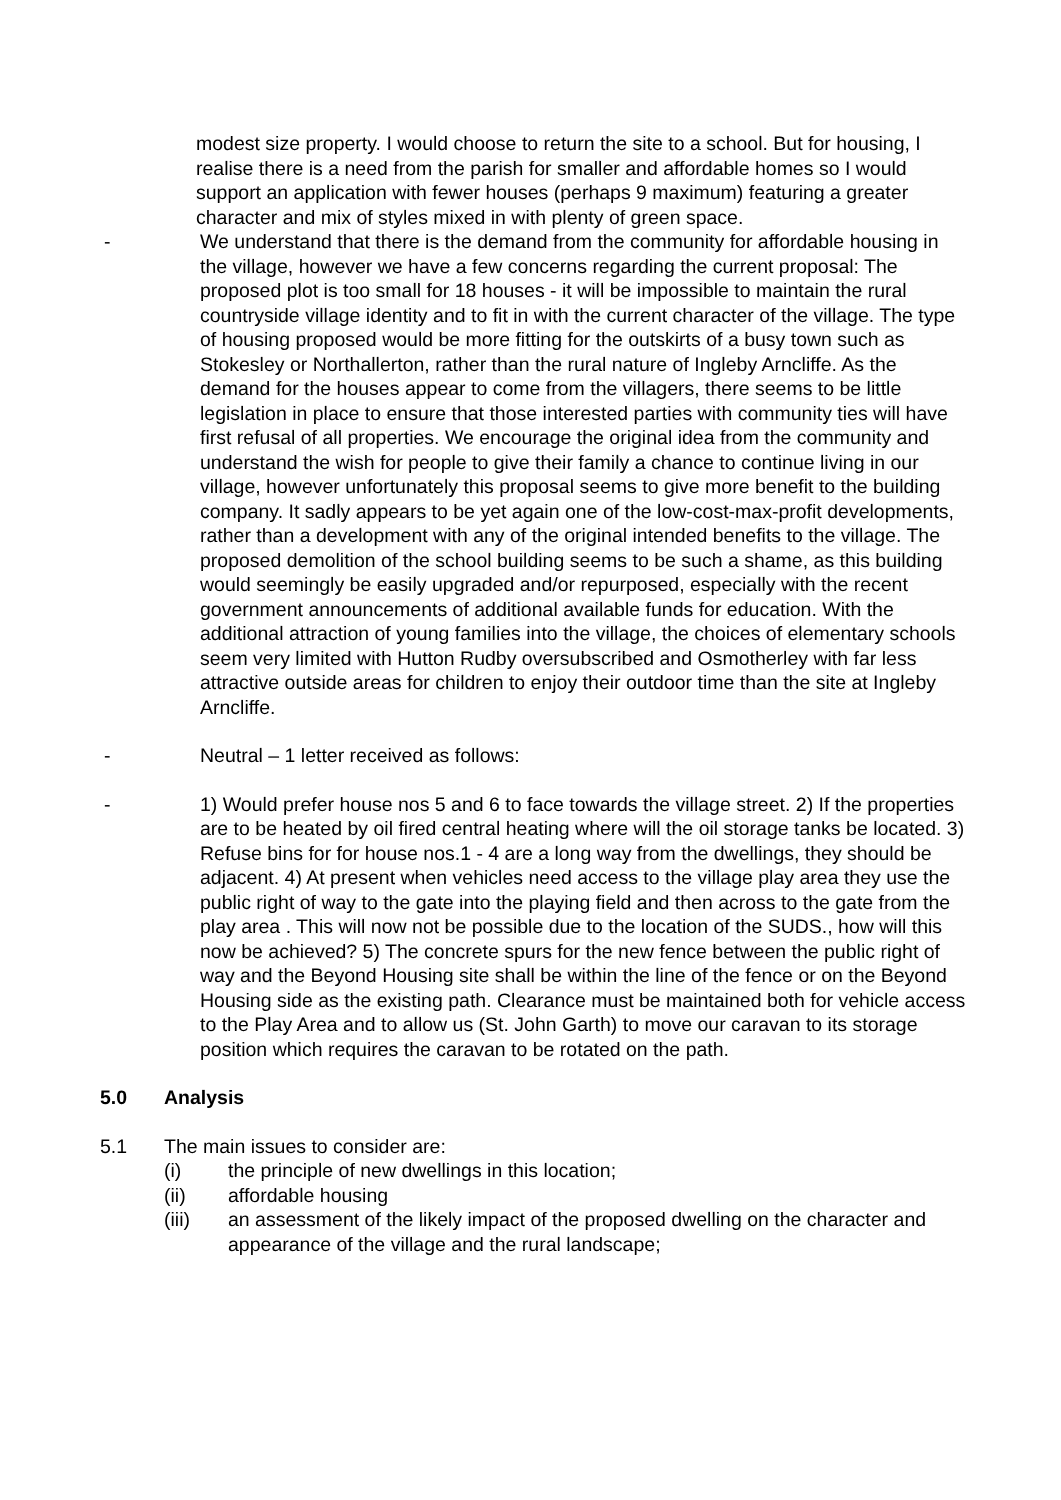modest size property. I would choose to return the site to a school. But for housing, I realise there is a need from the parish for smaller and affordable homes so I would support an application with fewer houses (perhaps 9 maximum) featuring a greater character and mix of styles mixed in with plenty of green space.
- We understand that there is the demand from the community for affordable housing in the village, however we have a few concerns regarding the current proposal: The proposed plot is too small for 18 houses - it will be impossible to maintain the rural countryside village identity and to fit in with the current character of the village. The type of housing proposed would be more fitting for the outskirts of a busy town such as Stokesley or Northallerton, rather than the rural nature of Ingleby Arncliffe. As the demand for the houses appear to come from the villagers, there seems to be little legislation in place to ensure that those interested parties with community ties will have first refusal of all properties. We encourage the original idea from the community and understand the wish for people to give their family a chance to continue living in our village, however unfortunately this proposal seems to give more benefit to the building company. It sadly appears to be yet again one of the low-cost-max-profit developments, rather than a development with any of the original intended benefits to the village. The proposed demolition of the school building seems to be such a shame, as this building would seemingly be easily upgraded and/or repurposed, especially with the recent government announcements of additional available funds for education. With the additional attraction of young families into the village, the choices of elementary schools seem very limited with Hutton Rudby oversubscribed and Osmotherley with far less attractive outside areas for children to enjoy their outdoor time than the site at Ingleby Arncliffe.
- Neutral – 1 letter received as follows:
- 1) Would prefer house nos 5 and 6 to face towards the village street. 2) If the properties are to be heated by oil fired central heating where will the oil storage tanks be located. 3) Refuse bins for for house nos.1 - 4 are a long way from the dwellings, they should be adjacent. 4) At present when vehicles need access to the village play area they use the public right of way to the gate into the playing field and then across to the gate from the play area . This will now not be possible due to the location of the SUDS., how will this now be achieved? 5) The concrete spurs for the new fence between the public right of way and the Beyond Housing site shall be within the line of the fence or on the Beyond Housing side as the existing path. Clearance must be maintained both for vehicle access to the Play Area and to allow us (St. John Garth) to move our caravan to its storage position which requires the caravan to be rotated on the path.
5.0 Analysis
5.1 The main issues to consider are:
(i) the principle of new dwellings in this location;
(ii) affordable housing
(iii) an assessment of the likely impact of the proposed dwelling on the character and appearance of the village and the rural landscape;